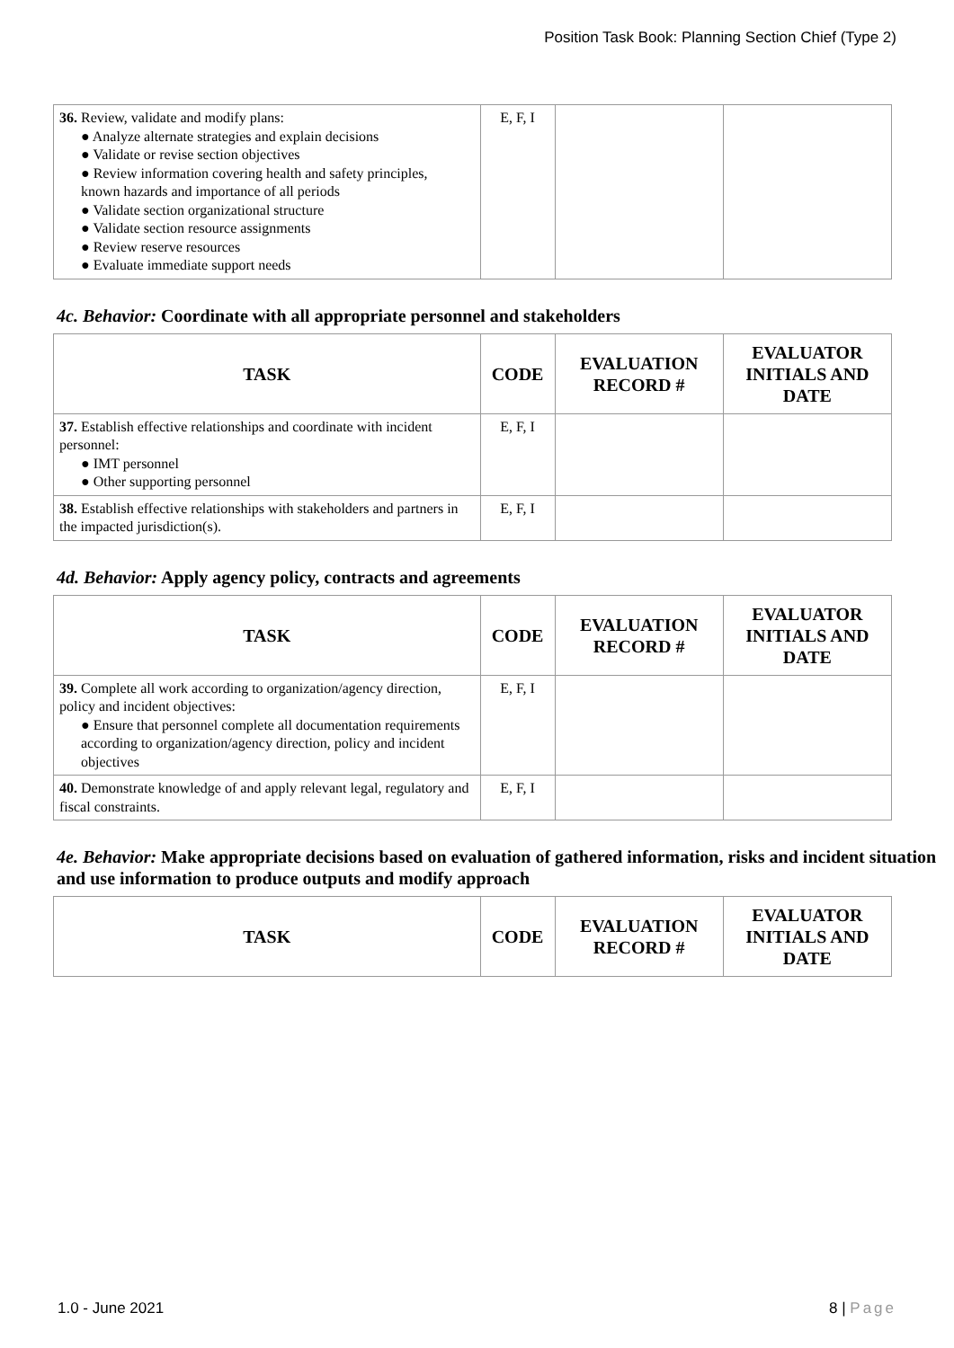Position Task Book: Planning Section Chief (Type 2)
| 36. Review, validate and modify plans: ● Analyze alternate strategies and explain decisions ● Validate or revise section objectives ● Review information covering health and safety principles, known hazards and importance of all periods ● Validate section organizational structure ● Validate section resource assignments ● Review reserve resources ● Evaluate immediate support needs | E, F, I | | |
4c. Behavior: Coordinate with all appropriate personnel and stakeholders
| TASK | CODE | EVALUATION RECORD # | EVALUATOR INITIALS AND DATE |
| --- | --- | --- | --- |
| 37. Establish effective relationships and coordinate with incident personnel: ● IMT personnel ● Other supporting personnel | E, F, I | | |
| 38. Establish effective relationships with stakeholders and partners in the impacted jurisdiction(s). | E, F, I | | |
4d. Behavior: Apply agency policy, contracts and agreements
| TASK | CODE | EVALUATION RECORD # | EVALUATOR INITIALS AND DATE |
| --- | --- | --- | --- |
| 39. Complete all work according to organization/agency direction, policy and incident objectives: ● Ensure that personnel complete all documentation requirements according to organization/agency direction, policy and incident objectives | E, F, I | | |
| 40. Demonstrate knowledge of and apply relevant legal, regulatory and fiscal constraints. | E, F, I | | |
4e. Behavior: Make appropriate decisions based on evaluation of gathered information, risks and incident situation and use information to produce outputs and modify approach
| TASK | CODE | EVALUATION RECORD # | EVALUATOR INITIALS AND DATE |
| --- | --- | --- | --- |
1.0 - June 2021 8 | Page